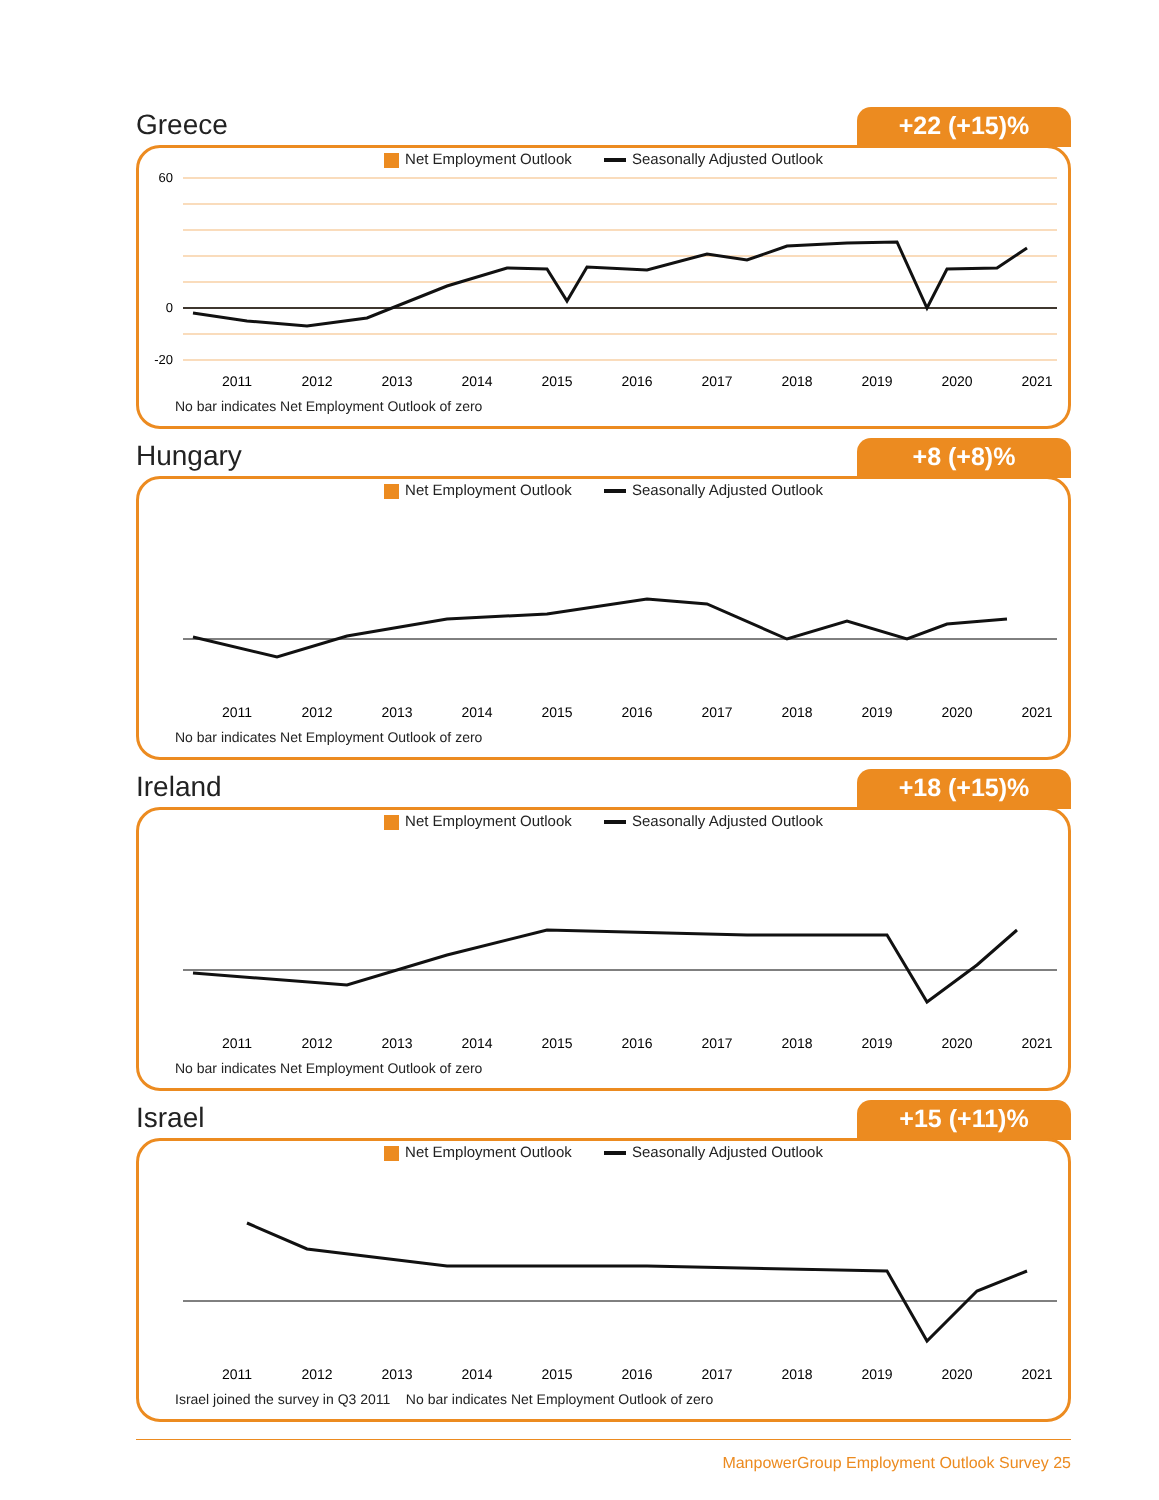Greece
+22 (+15)%
Net Employment Outlook Seasonally Adjusted Outlook
60
0
-20
2011
2012
2013
2014
2015
2016
2017
2018
2019
2020
2021
No bar indicates Net Employment Outlook of zero
Hungary
+8 (+8)%
Net Employment Outlook Seasonally Adjusted Outlook
2011
2012
2013
2014
2015
2016
2017
2018
2019
2020
2021
No bar indicates Net Employment Outlook of zero
Ireland
+18 (+15)%
Net Employment Outlook Seasonally Adjusted Outlook
2011
2012
2013
2014
2015
2016
2017
2018
2019
2020
2021
No bar indicates Net Employment Outlook of zero
Israel
+15 (+11)%
Net Employment Outlook Seasonally Adjusted Outlook
2011
2012
2013
2014
2015
2016
2017
2018
2019
2020
2021
Israel joined the survey in Q3 2011 No bar indicates Net Employment Outlook of zero
ManpowerGroup Employment Outlook Survey 25